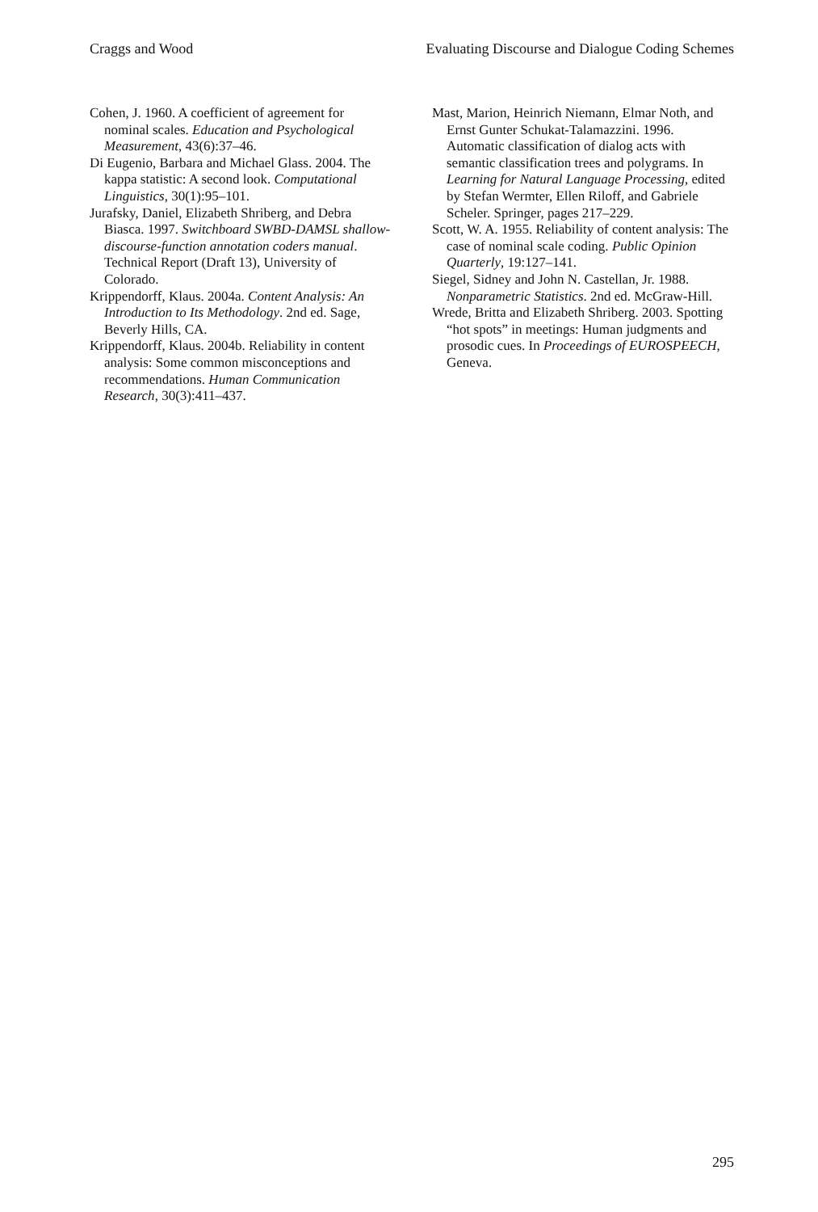Craggs and Wood Evaluating Discourse and Dialogue Coding Schemes
Cohen, J. 1960. A coefficient of agreement for nominal scales. Education and Psychological Measurement, 43(6):37–46.
Di Eugenio, Barbara and Michael Glass. 2004. The kappa statistic: A second look. Computational Linguistics, 30(1):95–101.
Jurafsky, Daniel, Elizabeth Shriberg, and Debra Biasca. 1997. Switchboard SWBD-DAMSL shallow-discourse-function annotation coders manual. Technical Report (Draft 13), University of Colorado.
Krippendorff, Klaus. 2004a. Content Analysis: An Introduction to Its Methodology. 2nd ed. Sage, Beverly Hills, CA.
Krippendorff, Klaus. 2004b. Reliability in content analysis: Some common misconceptions and recommendations. Human Communication Research, 30(3):411–437.
Mast, Marion, Heinrich Niemann, Elmar Noth, and Ernst Gunter Schukat-Talamazzini. 1996. Automatic classification of dialog acts with semantic classification trees and polygrams. In Learning for Natural Language Processing, edited by Stefan Wermter, Ellen Riloff, and Gabriele Scheler. Springer, pages 217–229.
Scott, W. A. 1955. Reliability of content analysis: The case of nominal scale coding. Public Opinion Quarterly, 19:127–141.
Siegel, Sidney and John N. Castellan, Jr. 1988. Nonparametric Statistics. 2nd ed. McGraw-Hill.
Wrede, Britta and Elizabeth Shriberg. 2003. Spotting “hot spots” in meetings: Human judgments and prosodic cues. In Proceedings of EUROSPEECH, Geneva.
295